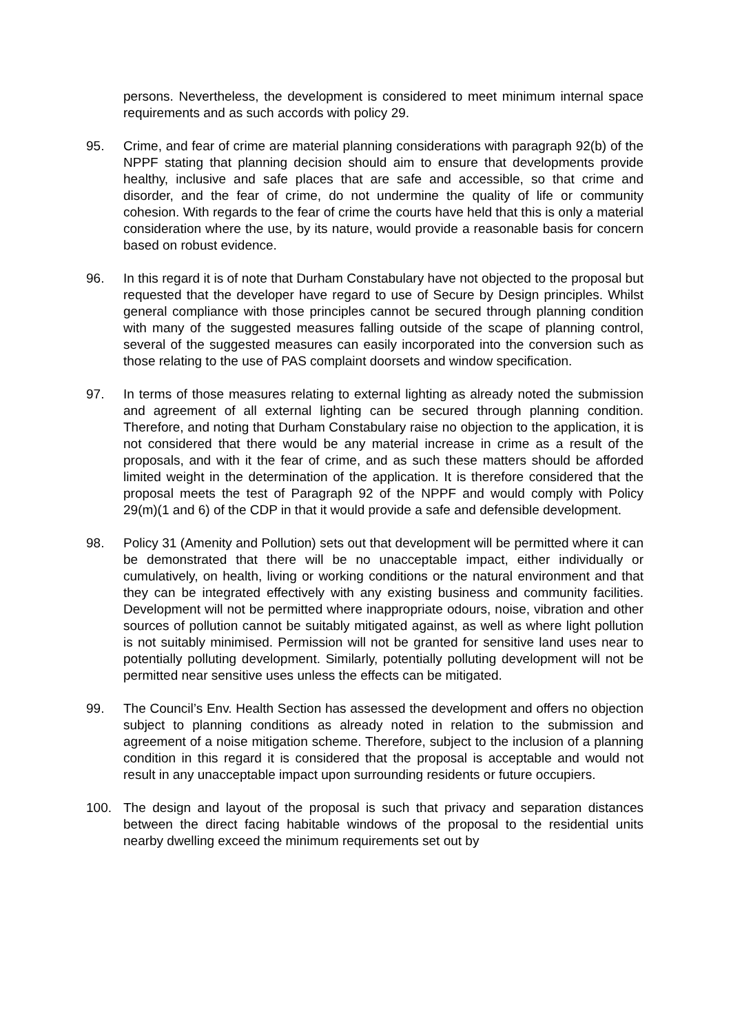persons. Nevertheless, the development is considered to meet minimum internal space requirements and as such accords with policy 29.
95. Crime, and fear of crime are material planning considerations with paragraph 92(b) of the NPPF stating that planning decision should aim to ensure that developments provide healthy, inclusive and safe places that are safe and accessible, so that crime and disorder, and the fear of crime, do not undermine the quality of life or community cohesion. With regards to the fear of crime the courts have held that this is only a material consideration where the use, by its nature, would provide a reasonable basis for concern based on robust evidence.
96. In this regard it is of note that Durham Constabulary have not objected to the proposal but requested that the developer have regard to use of Secure by Design principles. Whilst general compliance with those principles cannot be secured through planning condition with many of the suggested measures falling outside of the scape of planning control, several of the suggested measures can easily incorporated into the conversion such as those relating to the use of PAS complaint doorsets and window specification.
97. In terms of those measures relating to external lighting as already noted the submission and agreement of all external lighting can be secured through planning condition. Therefore, and noting that Durham Constabulary raise no objection to the application, it is not considered that there would be any material increase in crime as a result of the proposals, and with it the fear of crime, and as such these matters should be afforded limited weight in the determination of the application. It is therefore considered that the proposal meets the test of Paragraph 92 of the NPPF and would comply with Policy 29(m)(1 and 6) of the CDP in that it would provide a safe and defensible development.
98. Policy 31 (Amenity and Pollution) sets out that development will be permitted where it can be demonstrated that there will be no unacceptable impact, either individually or cumulatively, on health, living or working conditions or the natural environment and that they can be integrated effectively with any existing business and community facilities. Development will not be permitted where inappropriate odours, noise, vibration and other sources of pollution cannot be suitably mitigated against, as well as where light pollution is not suitably minimised. Permission will not be granted for sensitive land uses near to potentially polluting development. Similarly, potentially polluting development will not be permitted near sensitive uses unless the effects can be mitigated.
99. The Council’s Env. Health Section has assessed the development and offers no objection subject to planning conditions as already noted in relation to the submission and agreement of a noise mitigation scheme. Therefore, subject to the inclusion of a planning condition in this regard it is considered that the proposal is acceptable and would not result in any unacceptable impact upon surrounding residents or future occupiers.
100. The design and layout of the proposal is such that privacy and separation distances between the direct facing habitable windows of the proposal to the residential units nearby dwelling exceed the minimum requirements set out by